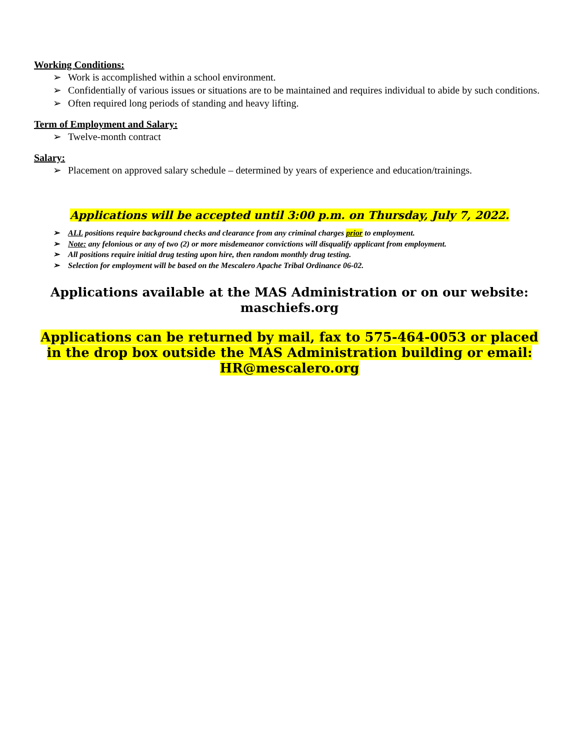Working Conditions:
➢ Work is accomplished within a school environment.
➢ Confidentially of various issues or situations are to be maintained and requires individual to abide by such conditions.
➢ Often required long periods of standing and heavy lifting.
Term of Employment and Salary:
➢ Twelve-month contract
Salary:
➢ Placement on approved salary schedule – determined by years of experience and education/trainings.
Applications will be accepted until 3:00 p.m. on Thursday, July 7, 2022.
➢ ALL positions require background checks and clearance from any criminal charges prior to employment.
➢ Note: any felonious or any of two (2) or more misdemeanor convictions will disqualify applicant from employment.
➢ All positions require initial drug testing upon hire, then random monthly drug testing.
➢ Selection for employment will be based on the Mescalero Apache Tribal Ordinance 06-02.
Applications available at the MAS Administration or on our website:
maschiefs.org
Applications can be returned by mail, fax to 575-464-0053 or placed in the drop box outside the MAS Administration building or email: HR@mescalero.org